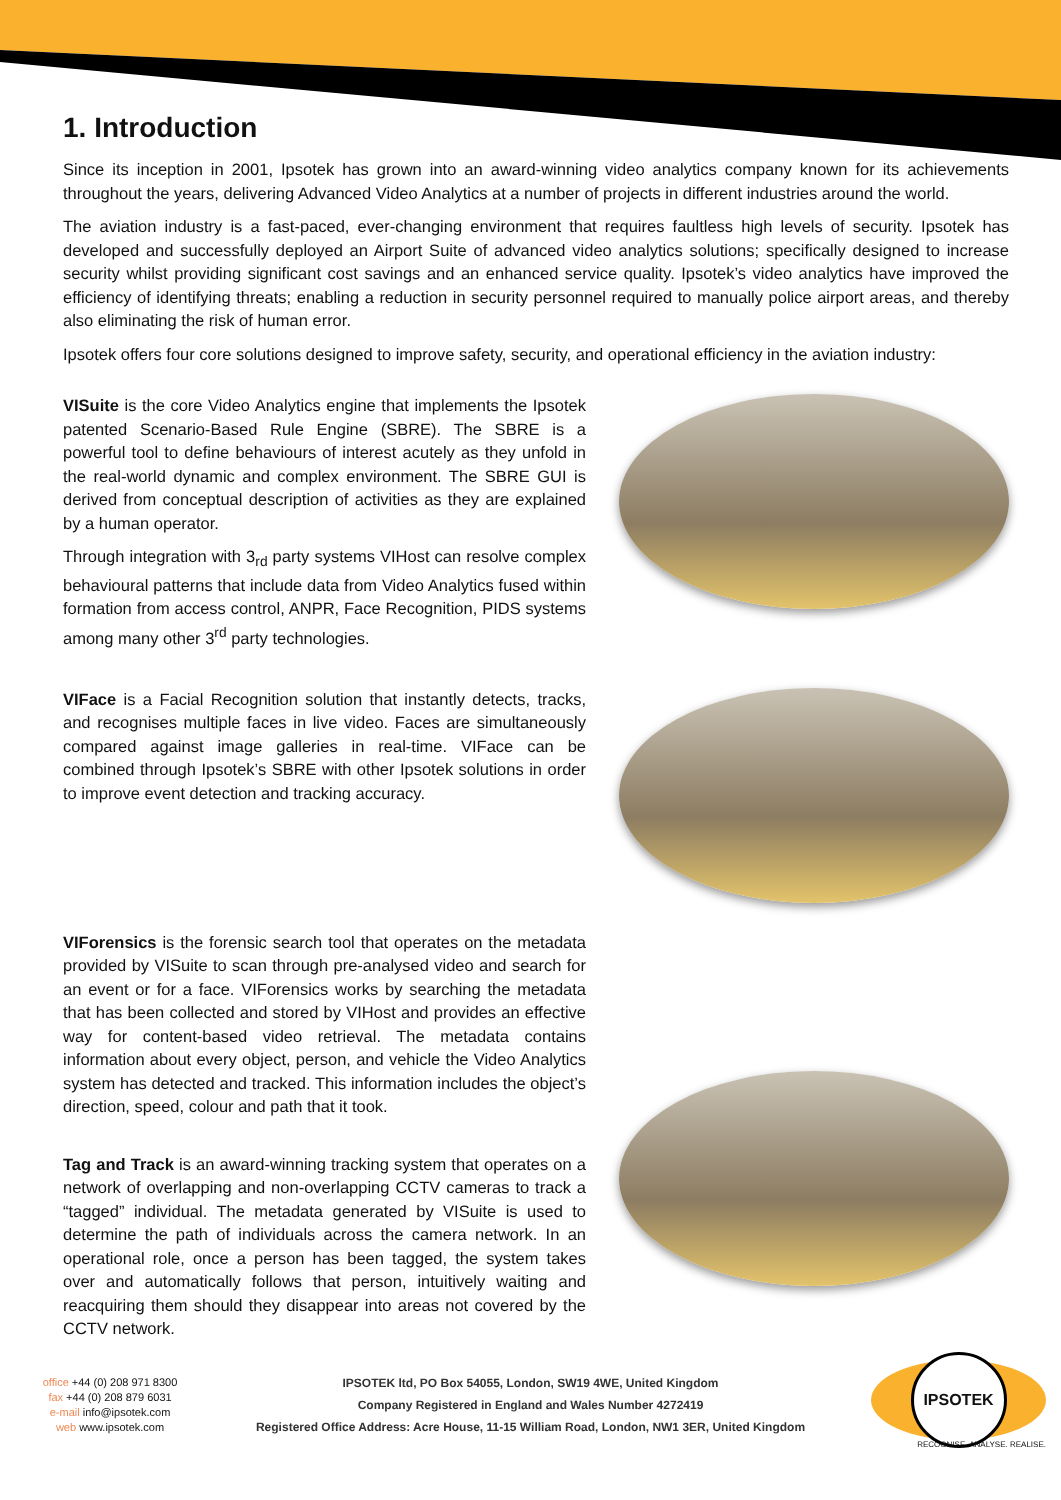1. Introduction
Since its inception in 2001, Ipsotek has grown into an award-winning video analytics company known for its achievements throughout the years, delivering Advanced Video Analytics at a number of projects in different industries around the world.
The aviation industry is a fast-paced, ever-changing environment that requires faultless high levels of security. Ipsotek has developed and successfully deployed an Airport Suite of advanced video analytics solutions; specifically designed to increase security whilst providing significant cost savings and an enhanced service quality. Ipsotek’s video analytics have improved the efficiency of identifying threats; enabling a reduction in security personnel required to manually police airport areas, and thereby also eliminating the risk of human error.
Ipsotek offers four core solutions designed to improve safety, security, and operational efficiency in the aviation industry:
VISuite is the core Video Analytics engine that implements the Ipsotek patented Scenario-Based Rule Engine (SBRE). The SBRE is a powerful tool to define behaviours of interest acutely as they unfold in the real-world dynamic and complex environment. The SBRE GUI is derived from conceptual description of activities as they are explained by a human operator.
Through integration with 3<sub>rd</sub> party systems VIHost can resolve complex behavioural patterns that include data from Video Analytics fused within formation from access control, ANPR, Face Recognition, PIDS systems among many other 3<sup>rd</sup> party technologies.
VIFace is a Facial Recognition solution that instantly detects, tracks, and recognises multiple faces in live video. Faces are simultaneously compared against image galleries in real-time. VIFace can be combined through Ipsotek’s SBRE with other Ipsotek solutions in order to improve event detection and tracking accuracy.
VIForensics is the forensic search tool that operates on the metadata provided by VISuite to scan through pre-analysed video and search for an event or for a face. VIForensics works by searching the metadata that has been collected and stored by VIHost and provides an effective way for content-based video retrieval. The metadata contains information about every object, person, and vehicle the Video Analytics system has detected and tracked. This information includes the object’s direction, speed, colour and path that it took.
Tag and Track is an award-winning tracking system that operates on a network of overlapping and non-overlapping CCTV cameras to track a “tagged” individual. The metadata generated by VISuite is used to determine the path of individuals across the camera network. In an operational role, once a person has been tagged, the system takes over and automatically follows that person, intuitively waiting and reacquiring them should they disappear into areas not covered by the CCTV network.
office +44 (0) 208 971 8300
fax +44 (0) 208 879 6031
e-mail info@ipsotek.com
web www.ipsotek.com
IPSOTEK ltd, PO Box 54055, London, SW19 4WE, United Kingdom
Company Registered in England and Wales Number 4272419
Registered Office Address: Acre House, 11-15 William Road, London, NW1 3ER, United Kingdom
IPSOTEK
RECOGNISE. ANALYSE. REALISE.